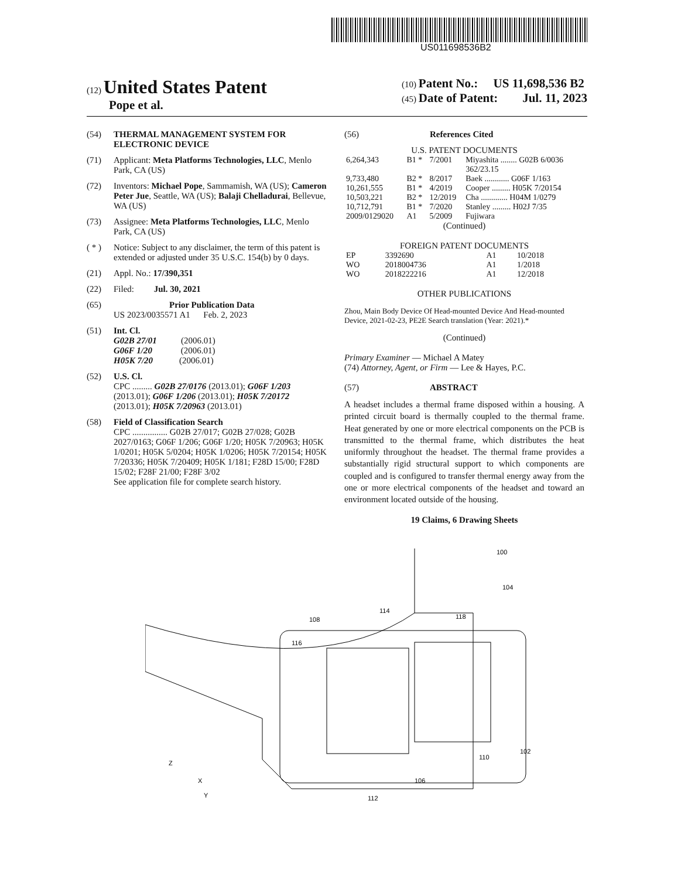US011698536B2
(12) United States Patent
Pope et al.
(10) Patent No.: US 11,698,536 B2
(45) Date of Patent: Jul. 11, 2023
(54) THERMAL MANAGEMENT SYSTEM FOR ELECTRONIC DEVICE
(71) Applicant: Meta Platforms Technologies, LLC, Menlo Park, CA (US)
(72) Inventors: Michael Pope, Sammamish, WA (US); Cameron Peter Jue, Seattle, WA (US); Balaji Chelladurai, Bellevue, WA (US)
(73) Assignee: Meta Platforms Technologies, LLC, Menlo Park, CA (US)
( * ) Notice: Subject to any disclaimer, the term of this patent is extended or adjusted under 35 U.S.C. 154(b) by 0 days.
(21) Appl. No.: 17/390,351
(22) Filed: Jul. 30, 2021
(65) Prior Publication Data
US 2023/0035571 A1 Feb. 2, 2023
(51) Int. Cl.
G02B 27/01 (2006.01)
G06F 1/20 (2006.01)
H05K 7/20 (2006.01)
(52) U.S. Cl.
CPC ......... G02B 27/0176 (2013.01); G06F 1/203 (2013.01); G06F 1/206 (2013.01); H05K 7/20172 (2013.01); H05K 7/20963 (2013.01)
(58) Field of Classification Search
CPC ................ G02B 27/017; G02B 27/028; G02B 2027/0163; G06F 1/206; G06F 1/20; H05K 7/20963; H05K 1/0201; H05K 5/0204; H05K 1/0206; H05K 7/20154; H05K 7/20336; H05K 7/20409; H05K 1/181; F28D 15/00; F28D 15/02; F28F 21/00; F28F 3/02
See application file for complete search history.
(56) References Cited
U.S. PATENT DOCUMENTS
| 6,264,343 | B1 * | 7/2001 | Miyashita ........ G02B 6/0036 362/23.15 |
| 9,733,480 | B2 * | 8/2017 | Baek ............ G06F 1/163 |
| 10,261,555 | B1 * | 4/2019 | Cooper ......... H05K 7/20154 |
| 10,503,221 | B2 * | 12/2019 | Cha ............. H04M 1/0279 |
| 10,712,791 | B1 * | 7/2020 | Stanley ......... H02J 7/35 |
| 2009/0129020 | A1 | 5/2009 | Fujiwara |
(Continued)
FOREIGN PATENT DOCUMENTS
| EP | 3392690 | A1 | 10/2018 |
| WO | 2018004736 | A1 | 1/2018 |
| WO | 2018222216 | A1 | 12/2018 |
OTHER PUBLICATIONS
Zhou, Main Body Device Of Head-mounted Device And Head-mounted Device, 2021-02-23, PE2E Search translation (Year: 2021).*
(Continued)
Primary Examiner — Michael A Matey
(74) Attorney, Agent, or Firm — Lee & Hayes, P.C.
(57) ABSTRACT
A headset includes a thermal frame disposed within a housing. A printed circuit board is thermally coupled to the thermal frame. Heat generated by one or more electrical components on the PCB is transmitted to the thermal frame, which distributes the heat uniformly throughout the headset. The thermal frame provides a substantially rigid structural support to which components are coupled and is configured to transfer thermal energy away from the one or more electrical components of the headset and toward an environment located outside of the housing.
19 Claims, 6 Drawing Sheets
100
104
108
114
118
116
102
110
106
112
Z
X
Y